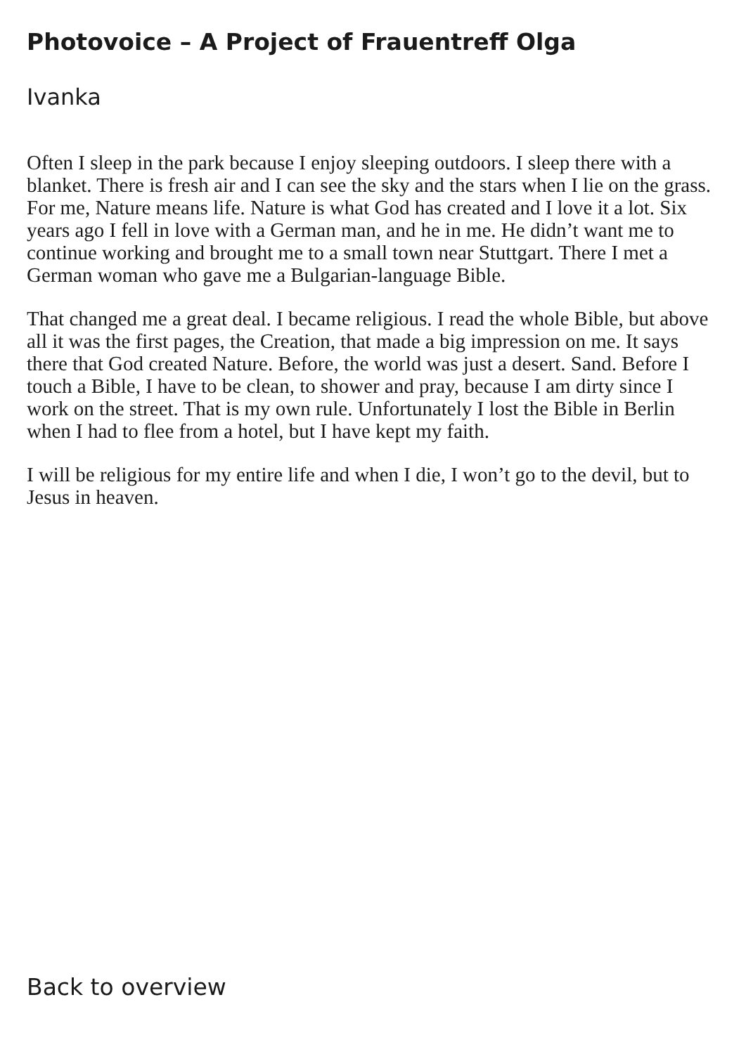Photovoice – A Project of Frauentreff Olga
Ivanka
Often I sleep in the park because I enjoy sleeping outdoors. I sleep there with a blanket. There is fresh air and I can see the sky and the stars when I lie on the grass. For me, Nature means life. Nature is what God has created and I love it a lot. Six years ago I fell in love with a German man, and he in me. He didn’t want me to continue working and brought me to a small town near Stuttgart. There I met a German woman who gave me a Bulgarian-language Bible.
That changed me a great deal. I became religious. I read the whole Bible, but above all it was the first pages, the Creation, that made a big impression on me. It says there that God created Nature. Before, the world was just a desert. Sand. Before I touch a Bible, I have to be clean, to shower and pray, because I am dirty since I work on the street. That is my own rule. Unfortunately I lost the Bible in Berlin when I had to flee from a hotel, but I have kept my faith.
I will be religious for my entire life and when I die, I won’t go to the devil, but to Jesus in heaven.
Back to overview